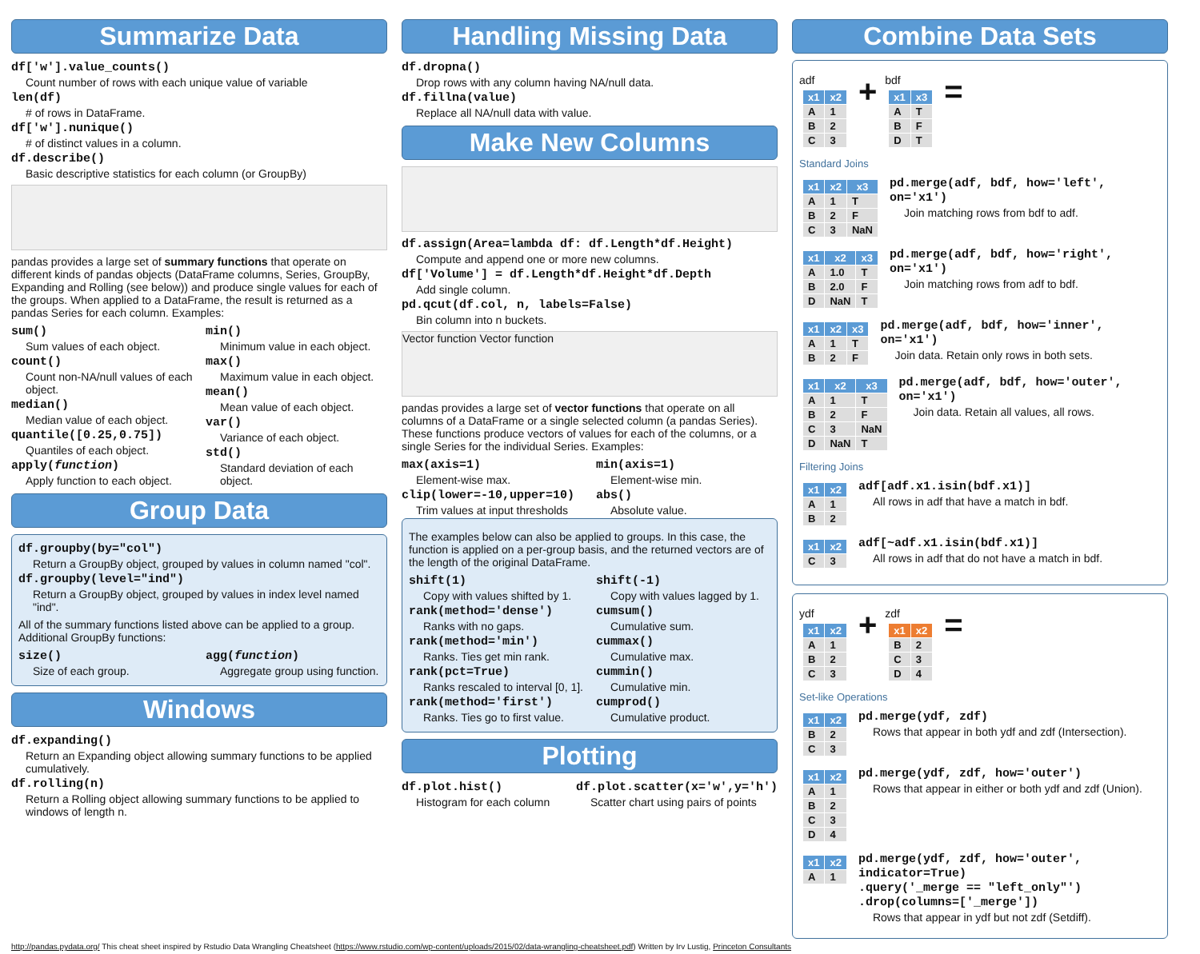Summarize Data
df['w'].value_counts()
Count number of rows with each unique value of variable
len(df)
# of rows in DataFrame.
df['w'].nunique()
# of distinct values in a column.
df.describe()
Basic descriptive statistics for each column (or GroupBy)
pandas provides a large set of summary functions that operate on different kinds of pandas objects (DataFrame columns, Series, GroupBy, Expanding and Rolling (see below)) and produce single values for each of the groups. When applied to a DataFrame, the result is returned as a pandas Series for each column. Examples:
sum()
Sum values of each object.
count()
Count non-NA/null values of each object.
median()
Median value of each object.
quantile([0.25,0.75])
Quantiles of each object.
apply(function)
Apply function to each object.
min()
Minimum value in each object.
max()
Maximum value in each object.
mean()
Mean value of each object.
var()
Variance of each object.
std()
Standard deviation of each object.
Group Data
df.groupby(by="col")
Return a GroupBy object, grouped by values in column named "col".
df.groupby(level="ind")
Return a GroupBy object, grouped by values in index level named "ind".
All of the summary functions listed above can be applied to a group. Additional GroupBy functions:
size()
Size of each group.
agg(function)
Aggregate group using function.
Windows
df.expanding()
Return an Expanding object allowing summary functions to be applied cumulatively.
df.rolling(n)
Return a Rolling object allowing summary functions to be applied to windows of length n.
Handling Missing Data
df.dropna()
Drop rows with any column having NA/null data.
df.fillna(value)
Replace all NA/null data with value.
Make New Columns
df.assign(Area=lambda df: df.Length*df.Height)
Compute and append one or more new columns.
df['Volume'] = df.Length*df.Height*df.Depth
Add single column.
pd.qcut(df.col, n, labels=False)
Bin column into n buckets.
Vector function Vector function
pandas provides a large set of vector functions that operate on all columns of a DataFrame or a single selected column (a pandas Series). These functions produce vectors of values for each of the columns, or a single Series for the individual Series. Examples:
max(axis=1)
Element-wise max.
clip(lower=-10,upper=10)
Trim values at input thresholds
min(axis=1)
Element-wise min.
abs()
Absolute value.
The examples below can also be applied to groups. In this case, the function is applied on a per-group basis, and the returned vectors are of the length of the original DataFrame.
shift(1)
Copy with values shifted by 1.
rank(method='dense')
Ranks with no gaps.
rank(method='min')
Ranks. Ties get min rank.
rank(pct=True)
Ranks rescaled to interval [0, 1].
rank(method='first')
Ranks. Ties go to first value.
shift(-1)
Copy with values lagged by 1.
cumsum()
Cumulative sum.
cummax()
Cumulative max.
cummin()
Cumulative min.
cumprod()
Cumulative product.
Plotting
df.plot.hist()
Histogram for each column
df.plot.scatter(x='w',y='h')
Scatter chart using pairs of points
Combine Data Sets
adf
| x1 | x2 |
| --- | --- |
| A | 1 |
| B | 2 |
| C | 3 |
+
bdf
| x1 | x3 |
| --- | --- |
| A | T |
| B | F |
| D | T |
=
Standard Joins
| x1 | x2 | x3 |
| --- | --- | --- |
| A | 1 | T |
| B | 2 | F |
| C | 3 | NaN |
pd.merge(adf, bdf, how='left', on='x1')
Join matching rows from bdf to adf.
| x1 | x2 | x3 |
| --- | --- | --- |
| A | 1.0 | T |
| B | 2.0 | F |
| D | NaN | T |
pd.merge(adf, bdf, how='right', on='x1')
Join matching rows from adf to bdf.
| x1 | x2 | x3 |
| --- | --- | --- |
| A | 1 | T |
| B | 2 | F |
pd.merge(adf, bdf, how='inner', on='x1')
Join data. Retain only rows in both sets.
| x1 | x2 | x3 |
| --- | --- | --- |
| A | 1 | T |
| B | 2 | F |
| C | 3 | NaN |
| D | NaN | T |
pd.merge(adf, bdf, how='outer', on='x1')
Join data. Retain all values, all rows.
Filtering Joins
| x1 | x2 |
| --- | --- |
| A | 1 |
| B | 2 |
adf[adf.x1.isin(bdf.x1)]
All rows in adf that have a match in bdf.
| x1 | x2 |
| --- | --- |
| C | 3 |
adf[~adf.x1.isin(bdf.x1)]
All rows in adf that do not have a match in bdf.
ydf
| x1 | x2 |
| --- | --- |
| A | 1 |
| B | 2 |
| C | 3 |
+
zdf
| x1 | x2 |
| --- | --- |
| B | 2 |
| C | 3 |
| D | 4 |
=
Set-like Operations
| x1 | x2 |
| --- | --- |
| B | 2 |
| C | 3 |
pd.merge(ydf, zdf)
Rows that appear in both ydf and zdf (Intersection).
| x1 | x2 |
| --- | --- |
| A | 1 |
| B | 2 |
| C | 3 |
| D | 4 |
pd.merge(ydf, zdf, how='outer')
Rows that appear in either or both ydf and zdf (Union).
| x1 | x2 |
| --- | --- |
| A | 1 |
pd.merge(ydf, zdf, how='outer', indicator=True)
.query('_merge == "left_only"')
.drop(columns=['_merge'])
Rows that appear in ydf but not zdf (Setdiff).
http://pandas.pydata.org/ This cheat sheet inspired by Rstudio Data Wrangling Cheatsheet (https://www.rstudio.com/wp-content/uploads/2015/02/data-wrangling-cheatsheet.pdf) Written by Irv Lustig, Princeton Consultants